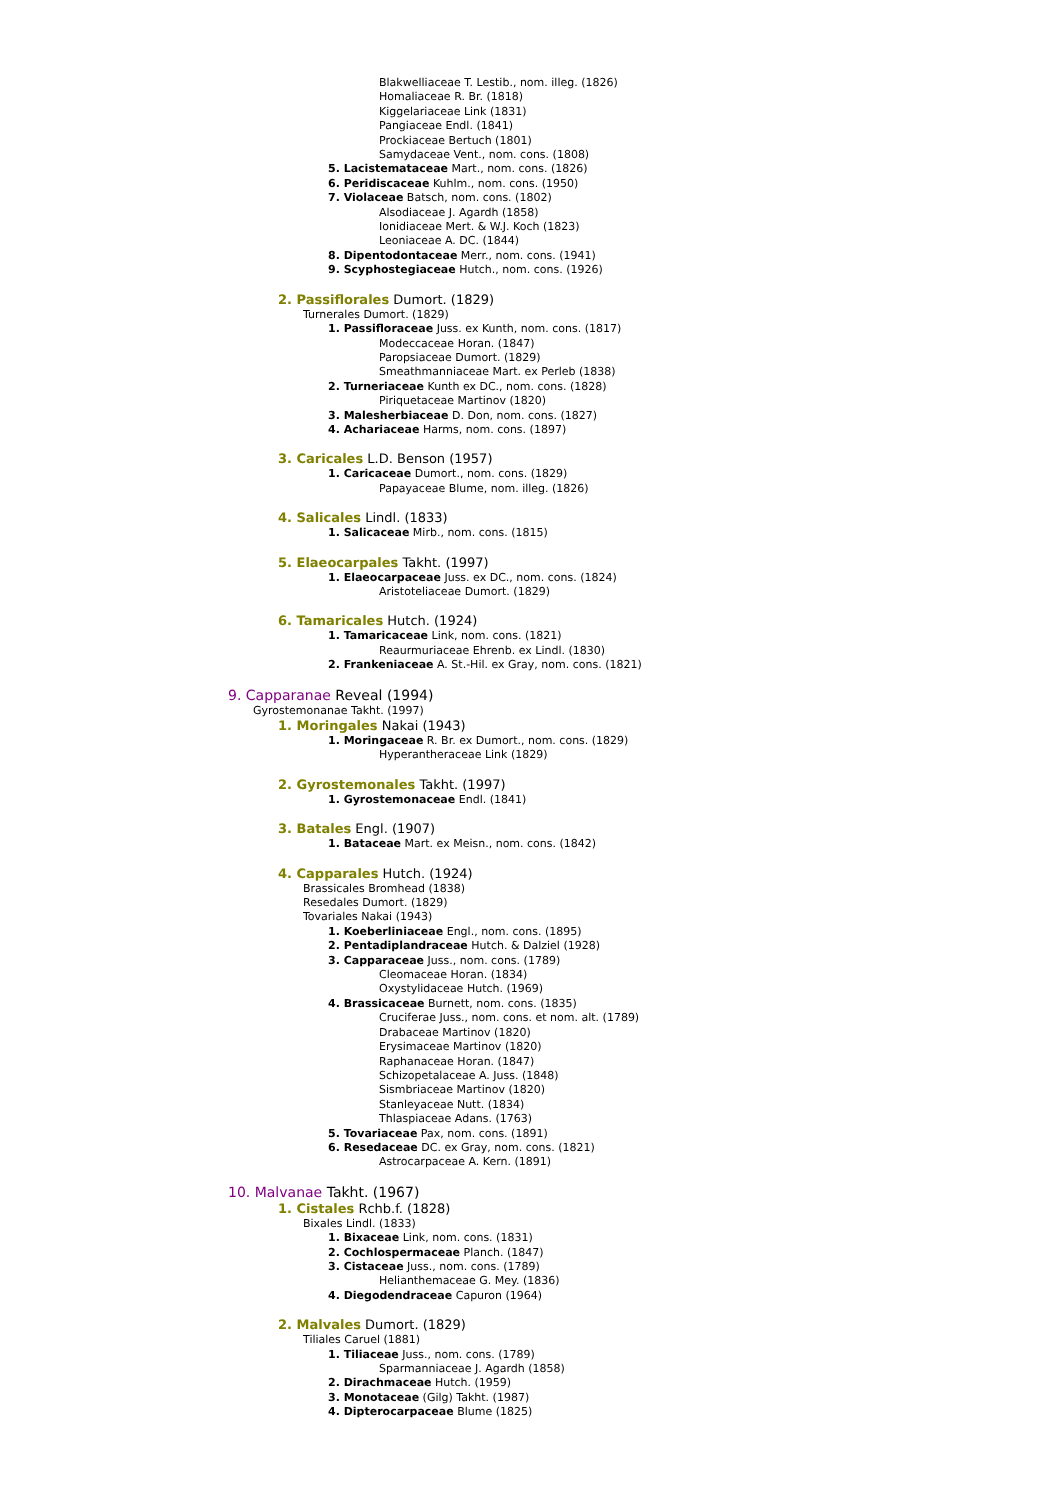Blakwelliaceae T. Lestib., nom. illeg. (1826)
Homaliaceae R. Br. (1818)
Kiggelariaceae Link (1831)
Pangiaceae Endl. (1841)
Prockiaceae Bertuch (1801)
Samydaceae Vent., nom. cons. (1808)
5. Lacistemataceae Mart., nom. cons. (1826)
6. Peridiscaceae Kuhlm., nom. cons. (1950)
7. Violaceae Batsch, nom. cons. (1802)
Alsodiaceae J. Agardh (1858)
Ionidiaceae Mert. & W.J. Koch (1823)
Leoniaceae A. DC. (1844)
8. Dipentodontaceae Merr., nom. cons. (1941)
9. Scyphostegiaceae Hutch., nom. cons. (1926)
2. Passiflorales Dumort. (1829)
Turnerales Dumort. (1829)
1. Passifloraceae Juss. ex Kunth, nom. cons. (1817)
Modeccaceae Horan. (1847)
Paropsiaceae Dumort. (1829)
Smeathmanniaceae Mart. ex Perleb (1838)
2. Turneriaceae Kunth ex DC., nom. cons. (1828)
Piriquetaceae Martinov (1820)
3. Malesherbiaceae D. Don, nom. cons. (1827)
4. Achariaceae Harms, nom. cons. (1897)
3. Caricales L.D. Benson (1957)
1. Caricaceae Dumort., nom. cons. (1829)
Papayaceae Blume, nom. illeg. (1826)
4. Salicales Lindl. (1833)
1. Salicaceae Mirb., nom. cons. (1815)
5. Elaeocarpales Takht. (1997)
1. Elaeocarpaceae Juss. ex DC., nom. cons. (1824)
Aristoteliaceae Dumort. (1829)
6. Tamaricales Hutch. (1924)
1. Tamaricaceae Link, nom. cons. (1821)
Reaurmuriaceae Ehrenb. ex Lindl. (1830)
2. Frankeniaceae A. St.-Hil. ex Gray, nom. cons. (1821)
9. Capparanae Reveal (1994)
Gyrostemonanae Takht. (1997)
1. Moringales Nakai (1943)
1. Moringaceae R. Br. ex Dumort., nom. cons. (1829)
Hyperantheraceae Link (1829)
2. Gyrostemonales Takht. (1997)
1. Gyrostemonaceae Endl. (1841)
3. Batales Engl. (1907)
1. Bataceae Mart. ex Meisn., nom. cons. (1842)
4. Capparales Hutch. (1924)
Brassicales Bromhead (1838)
Resedales Dumort. (1829)
Tovariales Nakai (1943)
1. Koeberliniaceae Engl., nom. cons. (1895)
2. Pentadiplandraceae Hutch. & Dalziel (1928)
3. Capparaceae Juss., nom. cons. (1789)
Cleomaceae Horan. (1834)
Oxystylidaceae Hutch. (1969)
4. Brassicaceae Burnett, nom. cons. (1835)
Cruciferae Juss., nom. cons. et nom. alt. (1789)
Drabaceae Martinov (1820)
Erysimaceae Martinov (1820)
Raphanaceae Horan. (1847)
Schizopetalaceae A. Juss. (1848)
Sismbriaceae Martinov (1820)
Stanleyaceae Nutt. (1834)
Thlaspiaceae Adans. (1763)
5. Tovariaceae Pax, nom. cons. (1891)
6. Resedaceae DC. ex Gray, nom. cons. (1821)
Astrocarpaceae A. Kern. (1891)
10. Malvanae Takht. (1967)
1. Cistales Rchb.f. (1828)
Bixales Lindl. (1833)
1. Bixaceae Link, nom. cons. (1831)
2. Cochlospermaceae Planch. (1847)
3. Cistaceae Juss., nom. cons. (1789)
Helianthemaceae G. Mey. (1836)
4. Diegodendraceae Capuron (1964)
2. Malvales Dumort. (1829)
Tiliales Caruel (1881)
1. Tiliaceae Juss., nom. cons. (1789)
Sparmanniaceae J. Agardh (1858)
2. Dirachmaceae Hutch. (1959)
3. Monotaceae (Gilg) Takht. (1987)
4. Dipterocarpaceae Blume (1825)